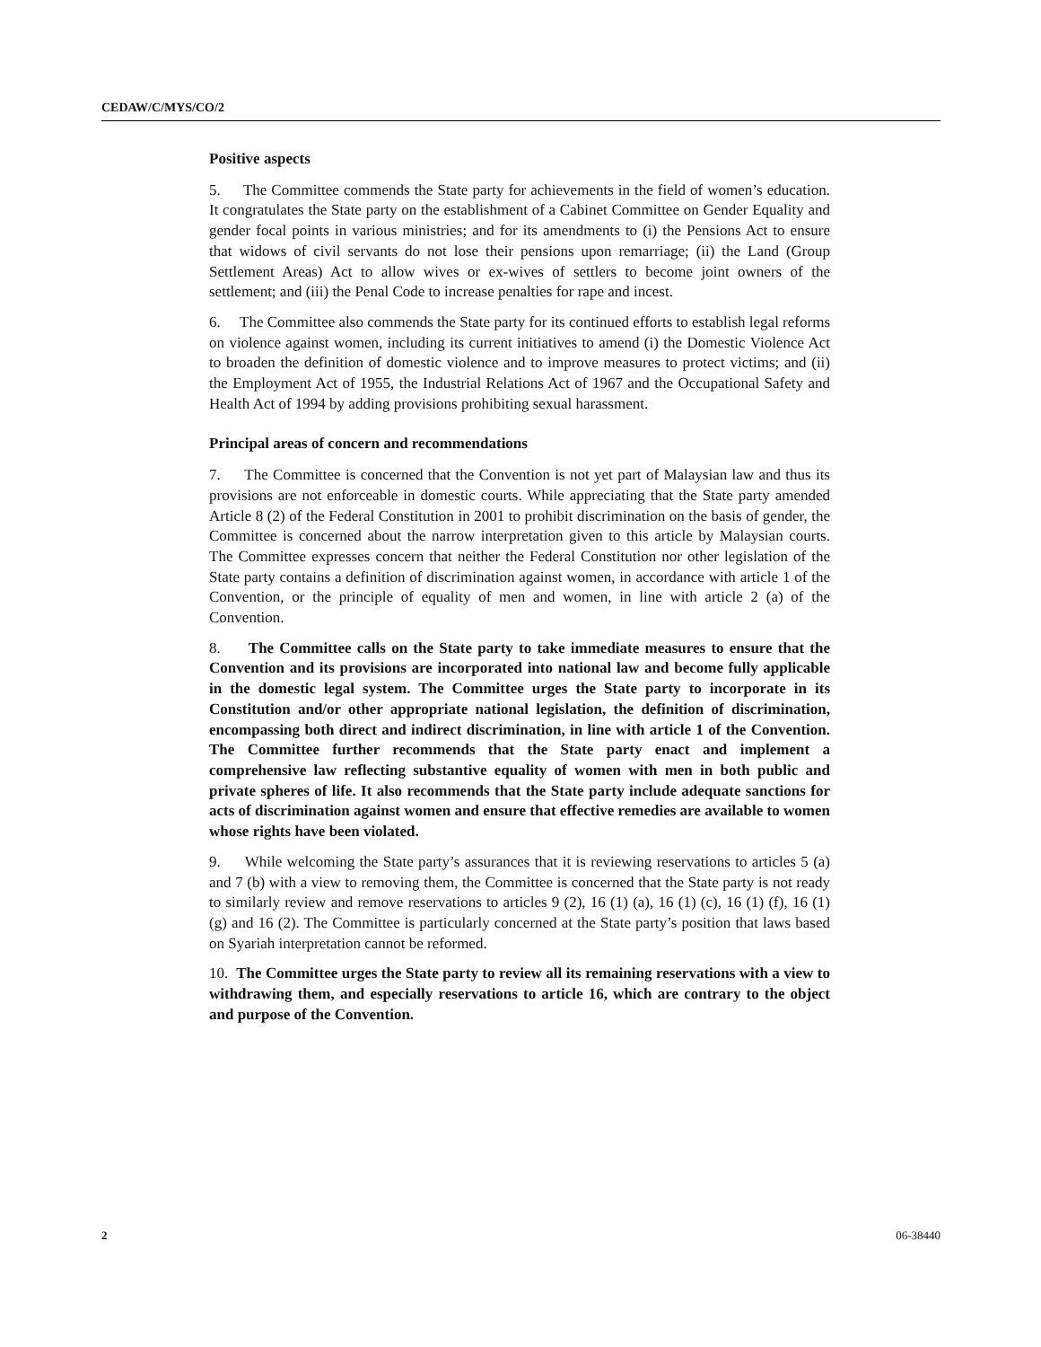CEDAW/C/MYS/CO/2
Positive aspects
5. The Committee commends the State party for achievements in the field of women’s education. It congratulates the State party on the establishment of a Cabinet Committee on Gender Equality and gender focal points in various ministries; and for its amendments to (i) the Pensions Act to ensure that widows of civil servants do not lose their pensions upon remarriage; (ii) the Land (Group Settlement Areas) Act to allow wives or ex-wives of settlers to become joint owners of the settlement; and (iii) the Penal Code to increase penalties for rape and incest.
6. The Committee also commends the State party for its continued efforts to establish legal reforms on violence against women, including its current initiatives to amend (i) the Domestic Violence Act to broaden the definition of domestic violence and to improve measures to protect victims; and (ii) the Employment Act of 1955, the Industrial Relations Act of 1967 and the Occupational Safety and Health Act of 1994 by adding provisions prohibiting sexual harassment.
Principal areas of concern and recommendations
7. The Committee is concerned that the Convention is not yet part of Malaysian law and thus its provisions are not enforceable in domestic courts. While appreciating that the State party amended Article 8 (2) of the Federal Constitution in 2001 to prohibit discrimination on the basis of gender, the Committee is concerned about the narrow interpretation given to this article by Malaysian courts. The Committee expresses concern that neither the Federal Constitution nor other legislation of the State party contains a definition of discrimination against women, in accordance with article 1 of the Convention, or the principle of equality of men and women, in line with article 2 (a) of the Convention.
8. The Committee calls on the State party to take immediate measures to ensure that the Convention and its provisions are incorporated into national law and become fully applicable in the domestic legal system. The Committee urges the State party to incorporate in its Constitution and/or other appropriate national legislation, the definition of discrimination, encompassing both direct and indirect discrimination, in line with article 1 of the Convention. The Committee further recommends that the State party enact and implement a comprehensive law reflecting substantive equality of women with men in both public and private spheres of life. It also recommends that the State party include adequate sanctions for acts of discrimination against women and ensure that effective remedies are available to women whose rights have been violated.
9. While welcoming the State party’s assurances that it is reviewing reservations to articles 5 (a) and 7 (b) with a view to removing them, the Committee is concerned that the State party is not ready to similarly review and remove reservations to articles 9 (2), 16 (1) (a), 16 (1) (c), 16 (1) (f), 16 (1) (g) and 16 (2). The Committee is particularly concerned at the State party’s position that laws based on Syariah interpretation cannot be reformed.
10. The Committee urges the State party to review all its remaining reservations with a view to withdrawing them, and especially reservations to article 16, which are contrary to the object and purpose of the Convention.
2 06-38440